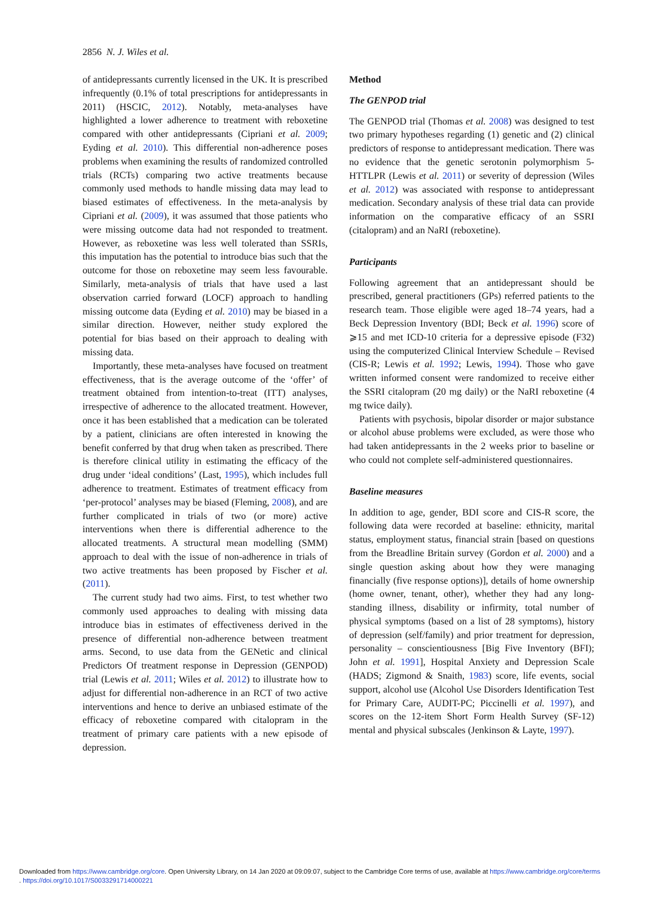2856 N. J. Wiles et al.
of antidepressants currently licensed in the UK. It is prescribed infrequently (0.1% of total prescriptions for antidepressants in 2011) (HSCIC, 2012). Notably, meta-analyses have highlighted a lower adherence to treatment with reboxetine compared with other antidepressants (Cipriani et al. 2009; Eyding et al. 2010). This differential non-adherence poses problems when examining the results of randomized controlled trials (RCTs) comparing two active treatments because commonly used methods to handle missing data may lead to biased estimates of effectiveness. In the meta-analysis by Cipriani et al. (2009), it was assumed that those patients who were missing outcome data had not responded to treatment. However, as reboxetine was less well tolerated than SSRIs, this imputation has the potential to introduce bias such that the outcome for those on reboxetine may seem less favourable. Similarly, meta-analysis of trials that have used a last observation carried forward (LOCF) approach to handling missing outcome data (Eyding et al. 2010) may be biased in a similar direction. However, neither study explored the potential for bias based on their approach to dealing with missing data.
Importantly, these meta-analyses have focused on treatment effectiveness, that is the average outcome of the ‘offer’ of treatment obtained from intention-to-treat (ITT) analyses, irrespective of adherence to the allocated treatment. However, once it has been established that a medication can be tolerated by a patient, clinicians are often interested in knowing the benefit conferred by that drug when taken as prescribed. There is therefore clinical utility in estimating the efficacy of the drug under ‘ideal conditions’ (Last, 1995), which includes full adherence to treatment. Estimates of treatment efficacy from ‘per-protocol’ analyses may be biased (Fleming, 2008), and are further complicated in trials of two (or more) active interventions when there is differential adherence to the allocated treatments. A structural mean modelling (SMM) approach to deal with the issue of non-adherence in trials of two active treatments has been proposed by Fischer et al. (2011).
The current study had two aims. First, to test whether two commonly used approaches to dealing with missing data introduce bias in estimates of effectiveness derived in the presence of differential non-adherence between treatment arms. Second, to use data from the GENetic and clinical Predictors Of treatment response in Depression (GENPOD) trial (Lewis et al. 2011; Wiles et al. 2012) to illustrate how to adjust for differential non-adherence in an RCT of two active interventions and hence to derive an unbiased estimate of the efficacy of reboxetine compared with citalopram in the treatment of primary care patients with a new episode of depression.
Method
The GENPOD trial
The GENPOD trial (Thomas et al. 2008) was designed to test two primary hypotheses regarding (1) genetic and (2) clinical predictors of response to antidepressant medication. There was no evidence that the genetic serotonin polymorphism 5-HTTLPR (Lewis et al. 2011) or severity of depression (Wiles et al. 2012) was associated with response to antidepressant medication. Secondary analysis of these trial data can provide information on the comparative efficacy of an SSRI (citalopram) and an NaRI (reboxetine).
Participants
Following agreement that an antidepressant should be prescribed, general practitioners (GPs) referred patients to the research team. Those eligible were aged 18–74 years, had a Beck Depression Inventory (BDI; Beck et al. 1996) score of ⩾15 and met ICD-10 criteria for a depressive episode (F32) using the computerized Clinical Interview Schedule – Revised (CIS-R; Lewis et al. 1992; Lewis, 1994). Those who gave written informed consent were randomized to receive either the SSRI citalopram (20 mg daily) or the NaRI reboxetine (4 mg twice daily).
Patients with psychosis, bipolar disorder or major substance or alcohol abuse problems were excluded, as were those who had taken antidepressants in the 2 weeks prior to baseline or who could not complete self-administered questionnaires.
Baseline measures
In addition to age, gender, BDI score and CIS-R score, the following data were recorded at baseline: ethnicity, marital status, employment status, financial strain [based on questions from the Breadline Britain survey (Gordon et al. 2000) and a single question asking about how they were managing financially (five response options)], details of home ownership (home owner, tenant, other), whether they had any long-standing illness, disability or infirmity, total number of physical symptoms (based on a list of 28 symptoms), history of depression (self/family) and prior treatment for depression, personality – conscientiousness [Big Five Inventory (BFI); John et al. 1991], Hospital Anxiety and Depression Scale (HADS; Zigmond & Snaith, 1983) score, life events, social support, alcohol use (Alcohol Use Disorders Identification Test for Primary Care, AUDIT-PC; Piccinelli et al. 1997), and scores on the 12-item Short Form Health Survey (SF-12) mental and physical subscales (Jenkinson & Layte, 1997).
Downloaded from https://www.cambridge.org/core. Open University Library, on 14 Jan 2020 at 09:09:07, subject to the Cambridge Core terms of use, available at https://www.cambridge.org/core/terms
. https://doi.org/10.1017/S0033291714000221